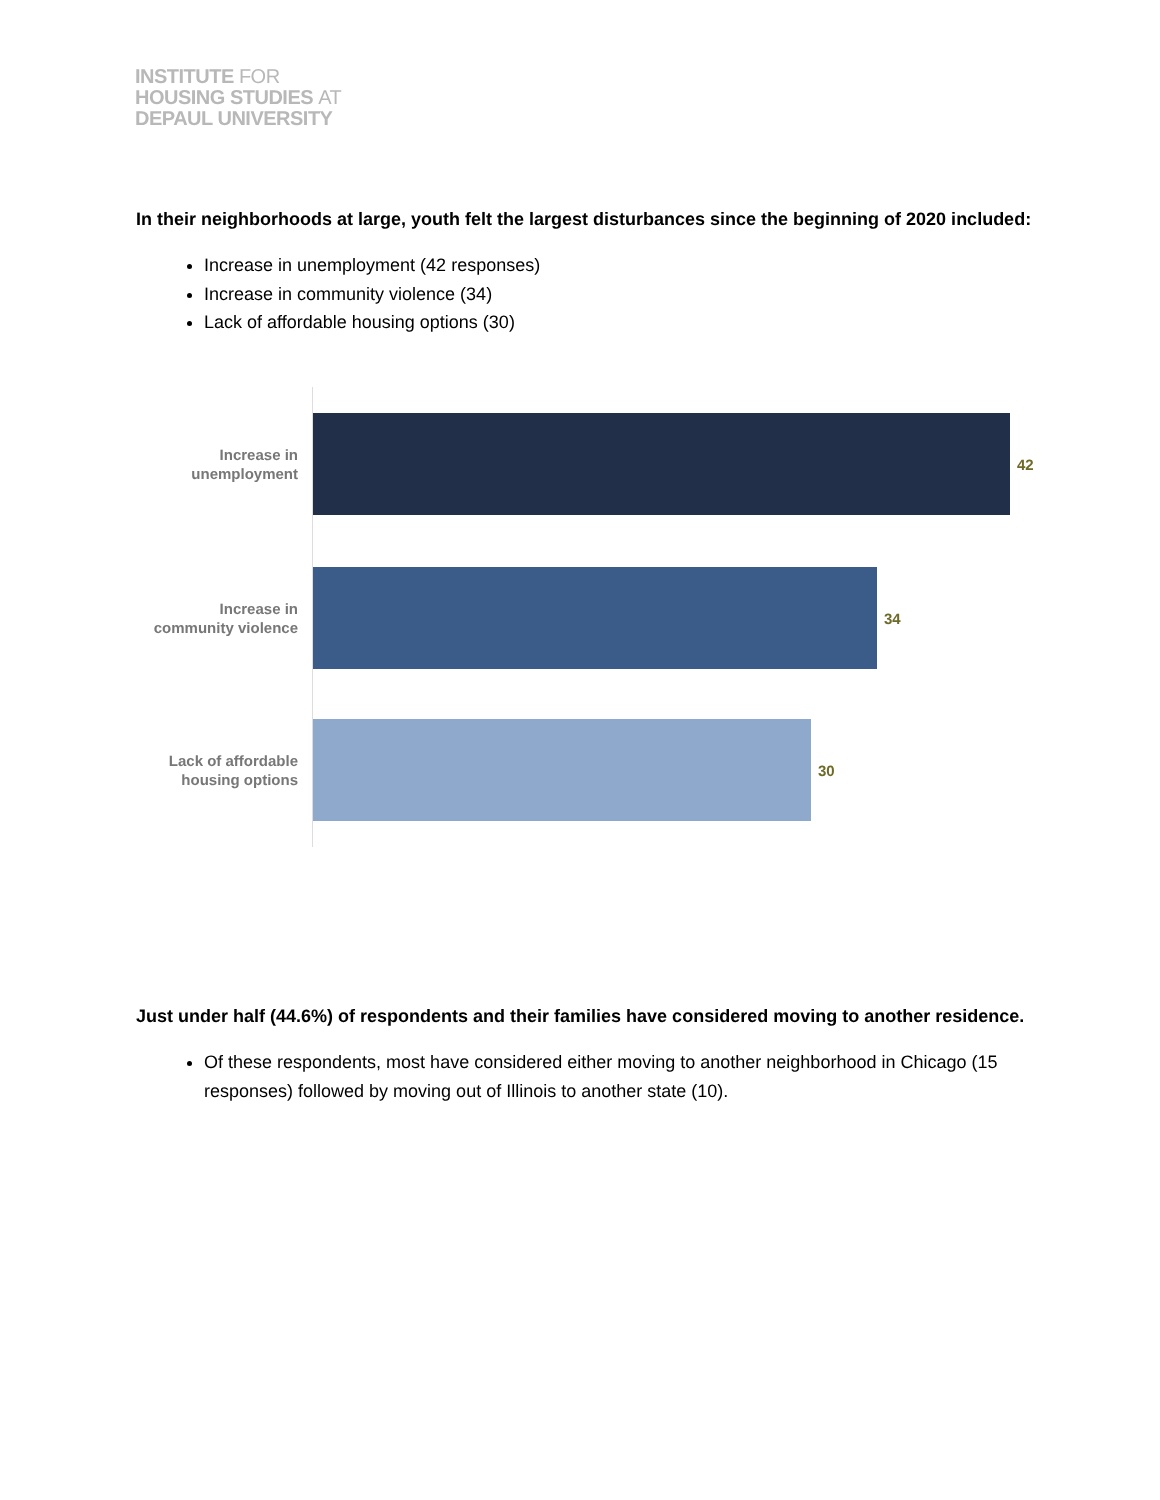INSTITUTE FOR
HOUSING STUDIES AT
DEPAUL UNIVERSITY
In their neighborhoods at large, youth felt the largest disturbances since the beginning of 2020 included:
Increase in unemployment (42 responses)
Increase in community violence (34)
Lack of affordable housing options (30)
Increase in
unemployment
42
Increase in
community violence
34
Lack of affordable
housing options
30
Just under half (44.6%) of respondents and their families have considered moving to another residence.
Of these respondents, most have considered either moving to another neighborhood in Chicago (15 responses) followed by moving out of Illinois to another state (10).